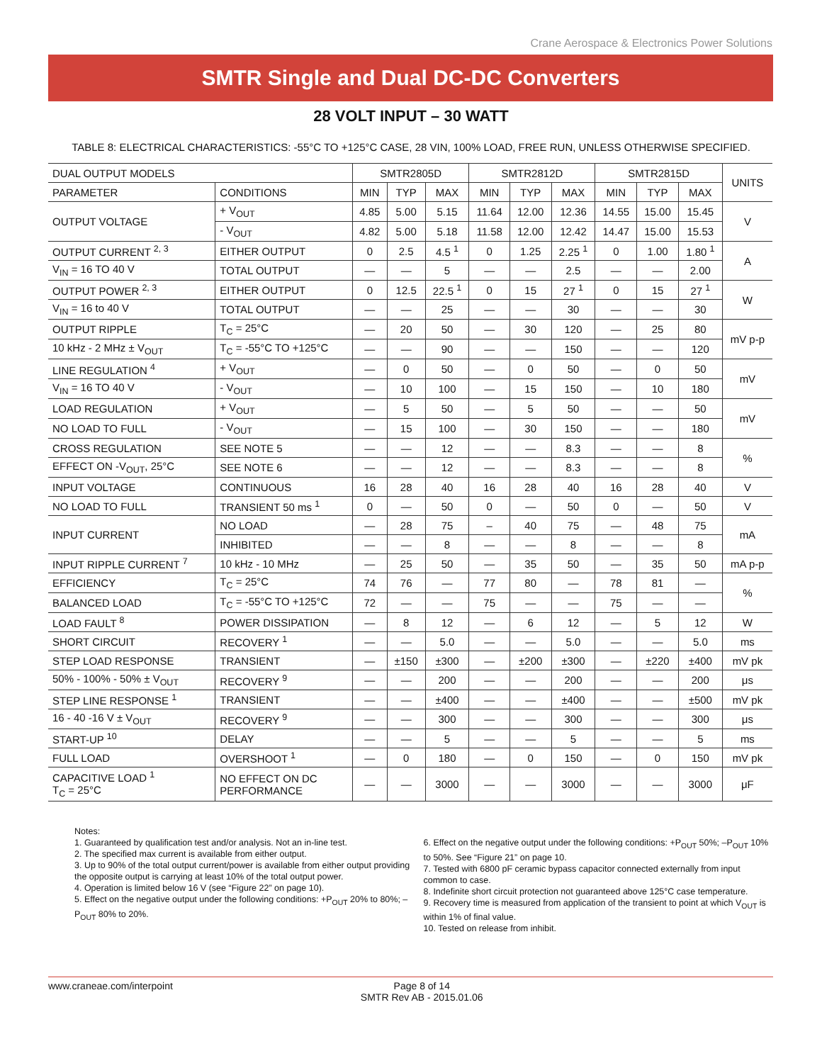Crane Aerospace & Electronics Power Solutions
SMTR Single and Dual DC-DC Converters
28 VOLT INPUT – 30 WATT
TABLE 8: ELECTRICAL CHARACTERISTICS: -55°C TO +125°C CASE, 28 VIN, 100% LOAD, FREE RUN, UNLESS OTHERWISE SPECIFIED.
| DUAL OUTPUT MODELS | | SMTR2805D | | | SMTR2812D | | | SMTR2815D | | | UNITS |
| --- | --- | --- | --- | --- | --- | --- | --- | --- | --- | --- | --- |
| PARAMETER | CONDITIONS | MIN | TYP | MAX | MIN | TYP | MAX | MIN | TYP | MAX | |
| OUTPUT VOLTAGE | + V<sub>OUT</sub> | 4.85 | 5.00 | 5.15 | 11.64 | 12.00 | 12.36 | 14.55 | 15.00 | 15.45 | V |
| | - V<sub>OUT</sub> | 4.82 | 5.00 | 5.18 | 11.58 | 12.00 | 12.42 | 14.47 | 15.00 | 15.53 | |
| OUTPUT CURRENT <sup>2, 3</sup> | EITHER OUTPUT | 0 | 2.5 | 4.5 <sup>1</sup> | 0 | 1.25 | 2.25 <sup>1</sup> | 0 | 1.00 | 1.80 <sup>1</sup> | A |
| V<sub>IN</sub> = 16 TO 40 V | TOTAL OUTPUT | — | — | 5 | — | — | 2.5 | — | — | 2.00 | |
| OUTPUT POWER <sup>2, 3</sup> | EITHER OUTPUT | 0 | 12.5 | 22.5 <sup>1</sup> | 0 | 15 | 27 <sup>1</sup> | 0 | 15 | 27 <sup>1</sup> | W |
| V<sub>IN</sub> = 16 to 40 V | TOTAL OUTPUT | — | — | 25 | — | — | 30 | — | — | 30 | |
| OUTPUT RIPPLE | T<sub>C</sub> = 25°C | — | 20 | 50 | — | 30 | 120 | — | 25 | 80 | mV p-p |
| 10 kHz - 2 MHz ± V<sub>OUT</sub> | T<sub>C</sub> = -55°C TO +125°C | — | — | 90 | — | — | 150 | — | — | 120 | |
| LINE REGULATION <sup>4</sup> | + V<sub>OUT</sub> | — | 0 | 50 | — | 0 | 50 | — | 0 | 50 | mV |
| V<sub>IN</sub> = 16 TO 40 V | - V<sub>OUT</sub> | — | 10 | 100 | — | 15 | 150 | — | 10 | 180 | |
| LOAD REGULATION | + V<sub>OUT</sub> | — | 5 | 50 | — | 5 | 50 | — | — | 50 | mV |
| NO LOAD TO FULL | - V<sub>OUT</sub> | — | 15 | 100 | — | 30 | 150 | — | — | 180 | |
| CROSS REGULATION | SEE NOTE 5 | — | — | 12 | — | — | 8.3 | — | — | 8 | % |
| EFFECT ON -V<sub>OUT</sub>, 25°C | SEE NOTE 6 | — | — | 12 | — | — | 8.3 | — | — | 8 | |
| INPUT VOLTAGE | CONTINUOUS | 16 | 28 | 40 | 16 | 28 | 40 | 16 | 28 | 40 | V |
| NO LOAD TO FULL | TRANSIENT 50 ms <sup>1</sup> | 0 | — | 50 | 0 | — | 50 | 0 | — | 50 | V |
| INPUT CURRENT | NO LOAD | — | 28 | 75 | – | 40 | 75 | — | 48 | 75 | mA |
| | INHIBITED | — | — | 8 | — | — | 8 | — | — | 8 | |
| INPUT RIPPLE CURRENT <sup>7</sup> | 10 kHz - 10 MHz | — | 25 | 50 | — | 35 | 50 | — | 35 | 50 | mA p-p |
| EFFICIENCY | T<sub>C</sub> = 25°C | 74 | 76 | — | 77 | 80 | — | 78 | 81 | — | % |
| BALANCED LOAD | T<sub>C</sub> = -55°C TO +125°C | 72 | — | — | 75 | — | — | 75 | — | — | |
| LOAD FAULT <sup>8</sup> | POWER DISSIPATION | — | 8 | 12 | — | 6 | 12 | — | 5 | 12 | W |
| SHORT CIRCUIT | RECOVERY <sup>1</sup> | — | — | 5.0 | — | — | 5.0 | — | — | 5.0 | ms |
| STEP LOAD RESPONSE | TRANSIENT | — | ±150 | ±300 | — | ±200 | ±300 | — | ±220 | ±400 | mV pk |
| 50% - 100% - 50% ± V<sub>OUT</sub> | RECOVERY <sup>9</sup> | — | — | 200 | — | — | 200 | — | — | 200 | μs |
| STEP LINE RESPONSE <sup>1</sup> | TRANSIENT | — | — | ±400 | — | — | ±400 | — | — | ±500 | mV pk |
| 16 - 40 -16 V ± V<sub>OUT</sub> | RECOVERY <sup>9</sup> | — | — | 300 | — | — | 300 | — | — | 300 | μs |
| START-UP <sup>10</sup> | DELAY | — | — | 5 | — | — | 5 | — | — | 5 | ms |
| FULL LOAD | OVERSHOOT <sup>1</sup> | — | 0 | 180 | — | 0 | 150 | — | 0 | 150 | mV pk |
| CAPACITIVE LOAD <sup>1</sup> T<sub>C</sub> = 25°C | NO EFFECT ON DC PERFORMANCE | — | — | 3000 | — | — | 3000 | — | — | 3000 | μF |
Notes:
1. Guaranteed by qualification test and/or analysis. Not an in-line test.
2. The specified max current is available from either output.
3. Up to 90% of the total output current/power is available from either output providing the opposite output is carrying at least 10% of the total output power.
4. Operation is limited below 16 V (see “Figure 22” on page 10).
5. Effect on the negative output under the following conditions: +P<sub>OUT</sub> 20% to 80%; –P<sub>OUT</sub> 80% to 20%.
6. Effect on the negative output under the following conditions: +P<sub>OUT</sub> 50%; –P<sub>OUT</sub> 10% to 50%. See “Figure 21” on page 10.
7. Tested with 6800 pF ceramic bypass capacitor connected externally from input common to case.
8. Indefinite short circuit protection not guaranteed above 125°C case temperature.
9. Recovery time is measured from application of the transient to point at which V<sub>OUT</sub> is within 1% of final value.
10. Tested on release from inhibit.
www.craneae.com/interpoint Page 8 of 14
SMTR Rev AB - 2015.01.06